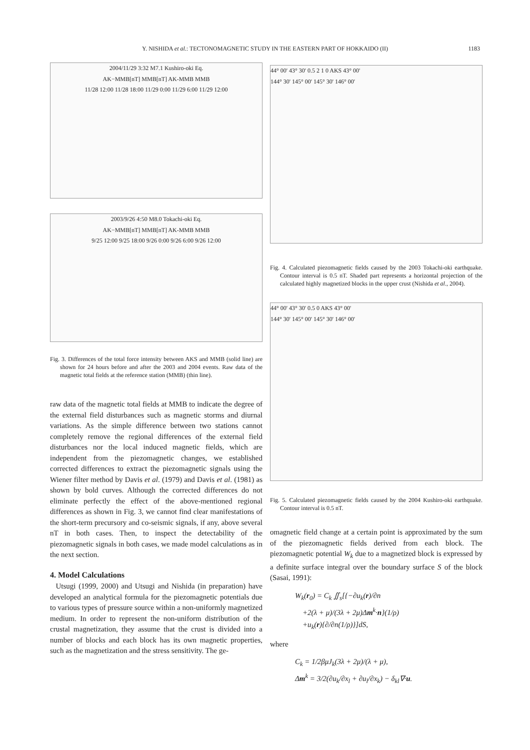Y. NISHIDA et al.: TECTONOMAGNETIC STUDY IN THE EASTERN PART OF HOKKAIDO (II)
1183
2004/11/29 3:32 M7.1 Kushiro-oki Eq.
AK−MMB[nT] MMB[nT] AK-MMB MMB
11/28 12:00 11/28 18:00 11/29 0:00 11/29 6:00 11/29 12:00
2003/9/26 4:50 M8.0 Tokachi-oki Eq.
AK−MMB[nT] MMB[nT] AK-MMB MMB
9/25 12:00 9/25 18:00 9/26 0:00 9/26 6:00 9/26 12:00
Fig. 3. Differences of the total force intensity between AKS and MMB (solid line) are shown for 24 hours before and after the 2003 and 2004 events. Raw data of the magnetic total fields at the reference station (MMB) (thin line).
raw data of the magnetic total fields at MMB to indicate the degree of the external field disturbances such as magnetic storms and diurnal variations. As the simple difference between two stations cannot completely remove the regional differences of the external field disturbances nor the local induced magnetic fields, which are independent from the piezomagnetic changes, we established corrected differences to extract the piezomagnetic signals using the Wiener filter method by Davis et al. (1979) and Davis et al. (1981) as shown by bold curves. Although the corrected differences do not eliminate perfectly the effect of the above-mentioned regional differences as shown in Fig. 3, we cannot find clear manifestations of the short-term precursory and co-seismic signals, if any, above several nT in both cases. Then, to inspect the detectability of the piezomagnetic signals in both cases, we made model calculations as in the next section.
4. Model Calculations
Utsugi (1999, 2000) and Utsugi and Nishida (in preparation) have developed an analytical formula for the piezomagnetic potentials due to various types of pressure source within a non-uniformly magnetized medium. In order to represent the non-uniform distribution of the crustal magnetization, they assume that the crust is divided into a number of blocks and each block has its own magnetic properties, such as the magnetization and the stress sensitivity. The ge-
44° 00' 43° 30' 0.5 2 1 0 AKS 43° 00'
144° 30' 145° 00' 145° 30' 146° 00'
Fig. 4. Calculated piezomagnetic fields caused by the 2003 Tokachi-oki earthquake. Contour interval is 0.5 nT. Shaded part represents a horizontal projection of the calculated highly magnetized blocks in the upper crust (Nishida et al., 2004).
44° 00' 43° 30' 0.5 0 AKS 43° 00'
144° 30' 145° 00' 145° 30' 146° 00'
Fig. 5. Calculated piezomagnetic fields caused by the 2004 Kushiro-oki earthquake. Contour interval is 0.5 nT.
omagnetic field change at a certain point is approximated by the sum of the piezomagnetic fields derived from each block. The piezomagnetic potential W<sub>k</sub> due to a magnetized block is expressed by a definite surface integral over the boundary surface S of the block (Sasai, 1991):
W<sub>k</sub>(r<sub>0</sub>) = C<sub>k</sub> ∬<sub>s</sub>[{−∂u<sub>k</sub>(r)/∂n
+2(λ + μ)/(3λ + 2μ)Δm<sup>k</sup>·n}(1/ρ)
+u<sub>k</sub>(r){∂/∂n(1/ρ)}]dS,
where
C<sub>k</sub> = 1/2βμJ<sub>k</sub>(3λ + 2μ)/(λ + μ),
Δm<sup>k</sup> = 3/2(∂u<sub>k</sub>/∂x<sub>l</sub> + ∂u<sub>l</sub>/∂x<sub>k</sub>) − δ<sub>kl</sub>∇·u.